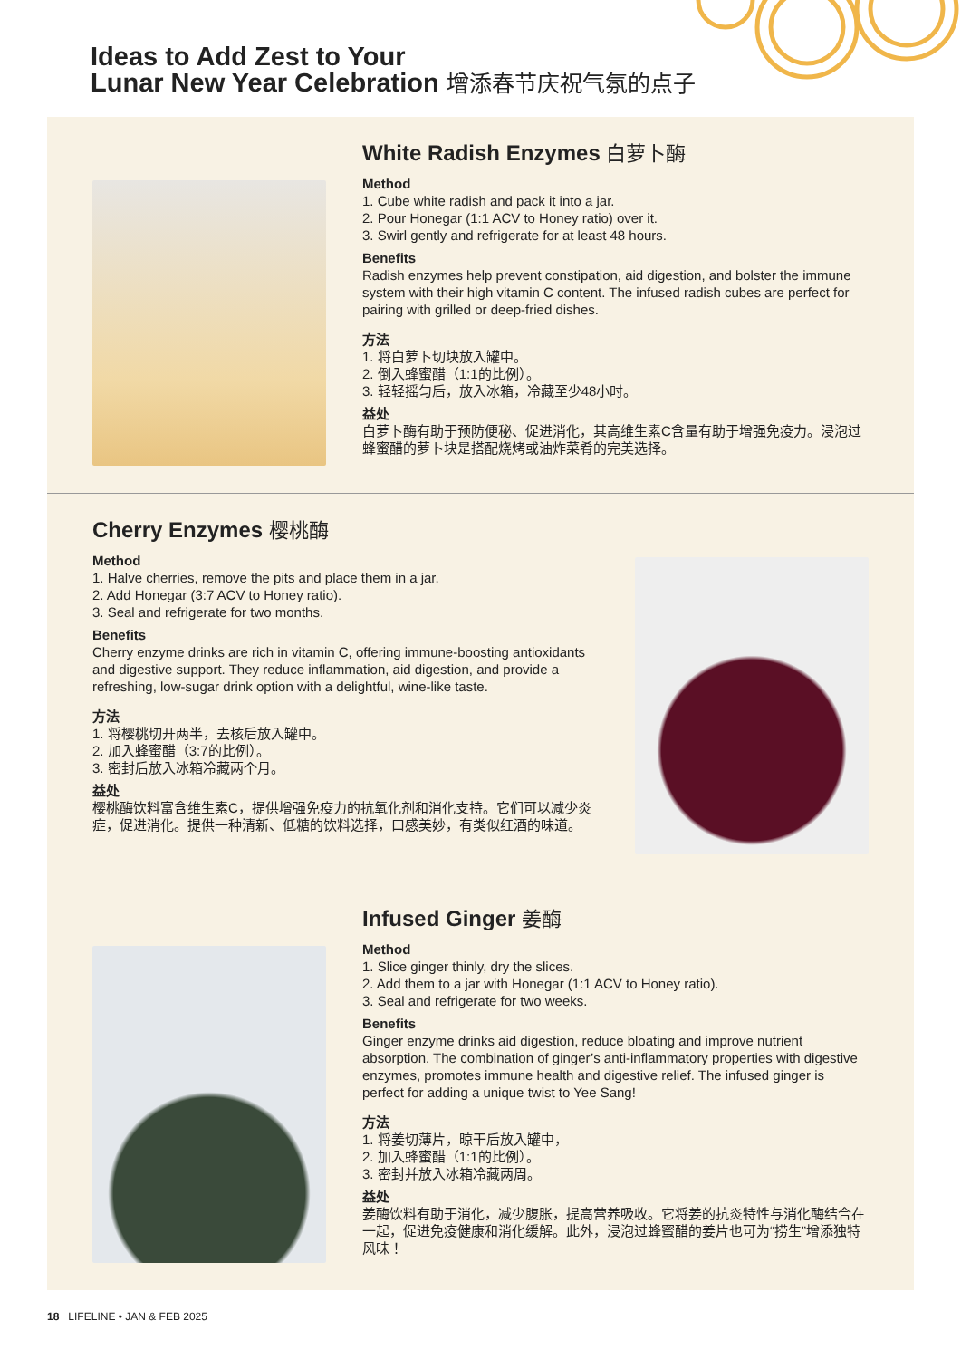Ideas to Add Zest to Your
Lunar New Year Celebration 增添春节庆祝气氛的点子
White Radish Enzymes 白萝卜酶
Method
1. Cube white radish and pack it into a jar.
2. Pour Honegar (1:1 ACV to Honey ratio) over it.
3. Swirl gently and refrigerate for at least 48 hours.
Benefits
Radish enzymes help prevent constipation, aid digestion, and bolster the immune system with their high vitamin C content. The infused radish cubes are perfect for pairing with grilled or deep-fried dishes.
方法
1. 将白萝卜切块放入罐中。
2. 倒入蜂蜜醋（1:1的比例）。
3. 轻轻摇匀后，放入冰箱，冷藏至少48小时。
益处
白萝卜酶有助于预防便秘、促进消化，其高维生素C含量有助于增强免疫力。浸泡过蜂蜜醋的萝卜块是搭配烧烤或油炸菜肴的完美选择。
Cherry Enzymes 樱桃酶
Method
1. Halve cherries, remove the pits and place them in a jar.
2. Add Honegar (3:7 ACV to Honey ratio).
3. Seal and refrigerate for two months.
Benefits
Cherry enzyme drinks are rich in vitamin C, offering immune-boosting antioxidants and digestive support. They reduce inflammation, aid digestion, and provide a refreshing, low-sugar drink option with a delightful, wine-like taste.
方法
1. 将樱桃切开两半，去核后放入罐中。
2. 加入蜂蜜醋（3:7的比例）。
3. 密封后放入冰箱冷藏两个月。
益处
樱桃酶饮料富含维生素C，提供增强免疫力的抗氧化剂和消化支持。它们可以减少炎症，促进消化。提供一种清新、低糖的饮料选择，口感美妙，有类似红酒的味道。
Infused Ginger 姜酶
Method
1. Slice ginger thinly, dry the slices.
2. Add them to a jar with Honegar (1:1 ACV to Honey ratio).
3. Seal and refrigerate for two weeks.
Benefits
Ginger enzyme drinks aid digestion, reduce bloating and improve nutrient absorption. The combination of ginger’s anti-inflammatory properties with digestive enzymes, promotes immune health and digestive relief. The infused ginger is perfect for adding a unique twist to Yee Sang!
方法
1. 将姜切薄片，晾干后放入罐中，
2. 加入蜂蜜醋（1:1的比例）。
3. 密封并放入冰箱冷藏两周。
益处
姜酶饮料有助于消化，减少腹胀，提高营养吸收。它将姜的抗炎特性与消化酶结合在一起，促进免疫健康和消化缓解。此外，浸泡过蜂蜜醋的姜片也可为“捞生”增添独特风味！
18 LIFELINE • JAN & FEB 2025